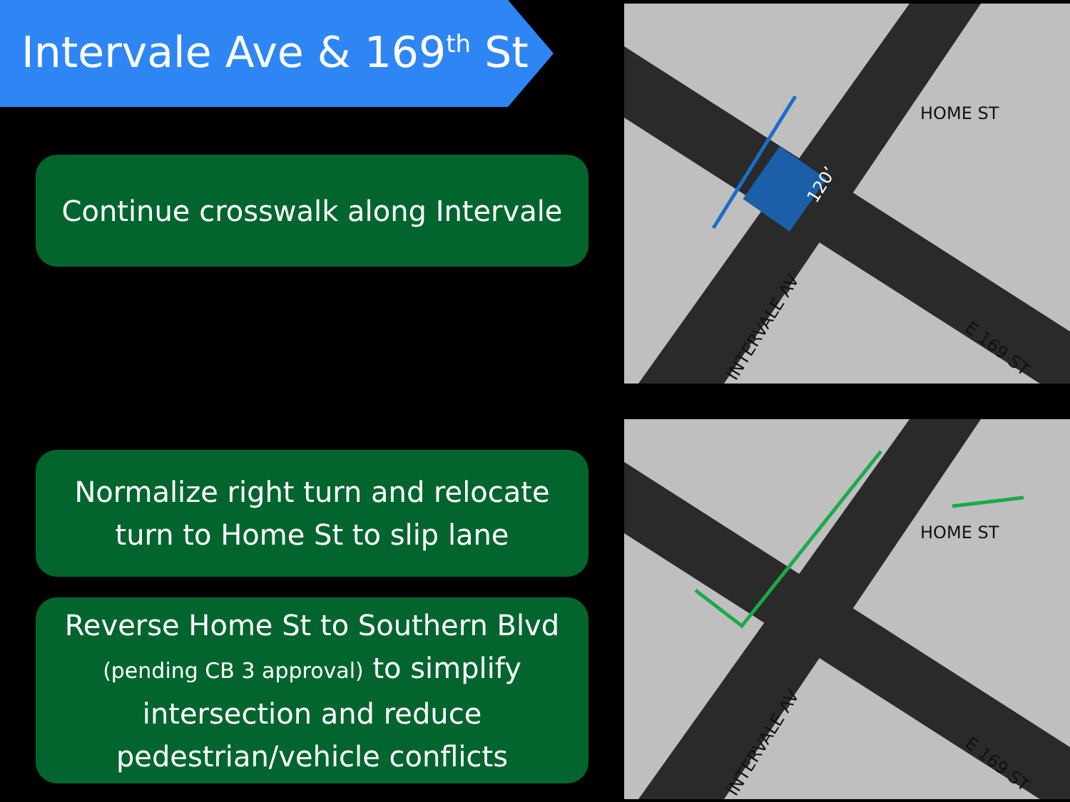Intervale Ave & 169<sup>th</sup> St
Continue crosswalk along Intervale
Normalize right turn and relocate
turn to Home St to slip lane
Reverse Home St to Southern Blvd
(pending CB 3 approval) to simplify intersection and reduce pedestrian/vehicle conflicts
HOME ST
E 169 ST
INTERVALE AV
120’
HOME ST
E 169 ST
INTERVALE AV